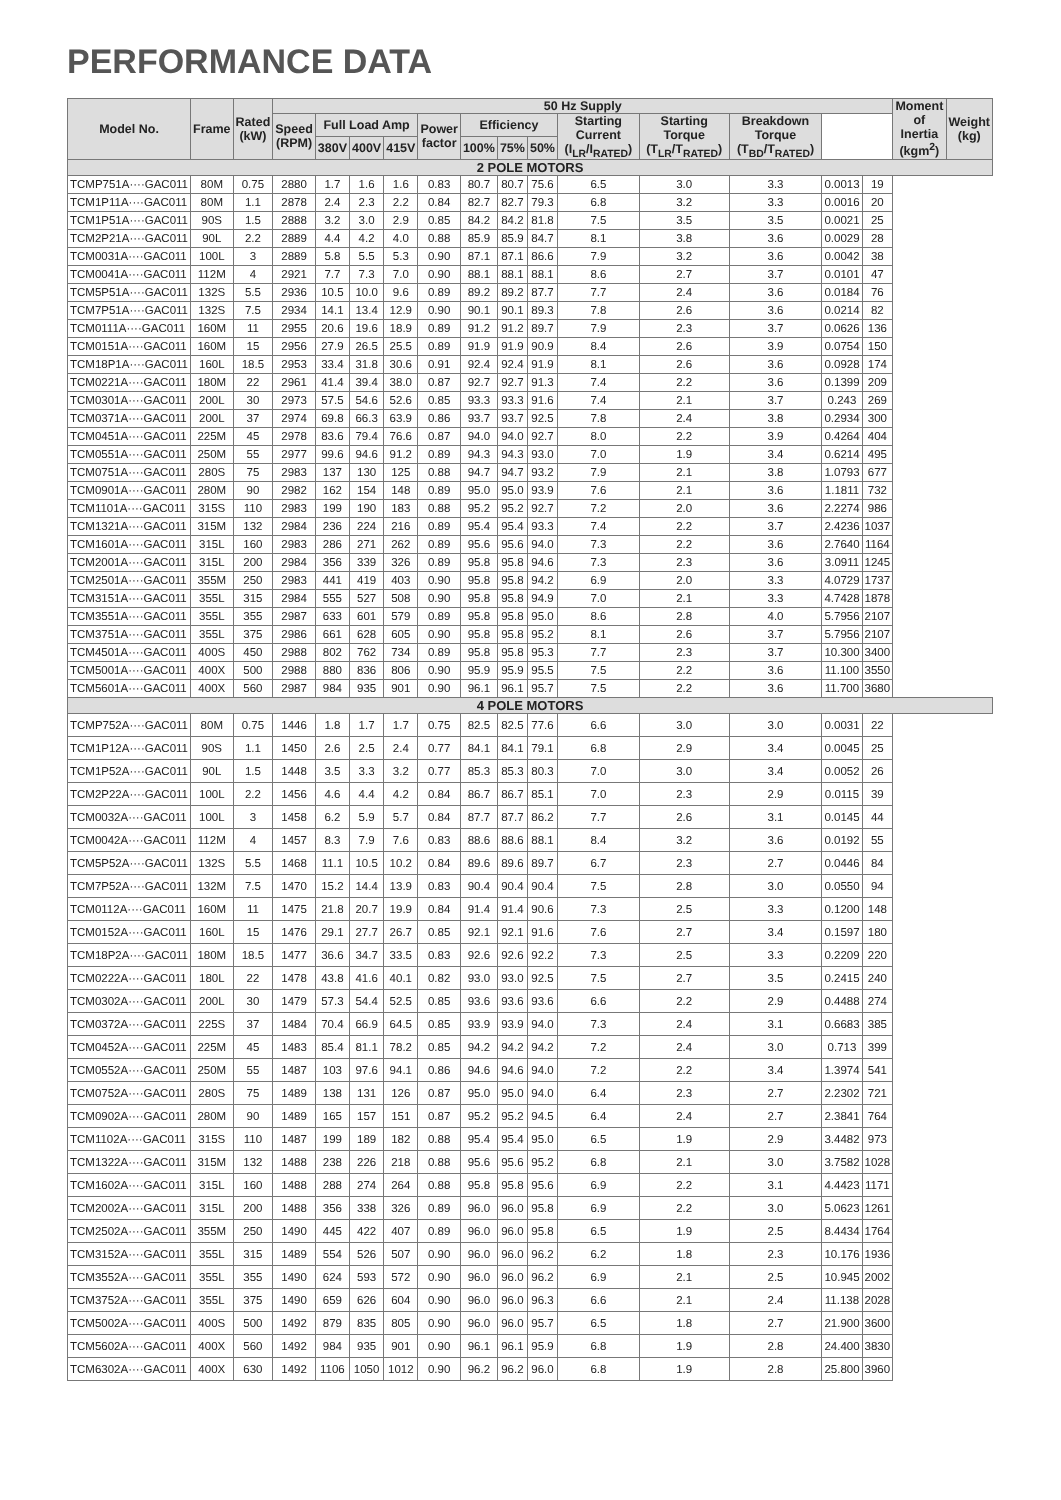PERFORMANCE DATA
| Model No. | Frame | Rated (kW) | 50 Hz Supply | | | | | | | | | | | | | Moment of Inertia (kgm<sup>2</sup>) | Weight (kg) |
| --- | --- | --- | --- | --- | --- | --- | --- | --- | --- | --- | --- | --- | --- | --- | --- | --- | --- |
| | | | Speed (RPM) | Full Load Amp | | | Power factor | Efficiency | | | Starting Current (I<sub>LR</sub>/I<sub>RATED</sub>) | Starting Torque (T<sub>LR</sub>/T<sub>RATED</sub>) | Breakdown Torque (T<sub>BD</sub>/T<sub>RATED</sub>) | | | | |
| | | | | 380V | 400V | 415V | | 100% | 75% | 50% | | | | | | | |
| 2 POLE MOTORS | | | | | | | | | | | | | | | | | |
| TCMP751A····GAC011 | 80M | 0.75 | 2880 | 1.7 | 1.6 | 1.6 | 0.83 | 80.7 | 80.7 | 75.6 | 6.5 | 3.0 | 3.3 | 0.0013 | 19 | | |
| TCM1P11A····GAC011 | 80M | 1.1 | 2878 | 2.4 | 2.3 | 2.2 | 0.84 | 82.7 | 82.7 | 79.3 | 6.8 | 3.2 | 3.3 | 0.0016 | 20 | | |
| TCM1P51A····GAC011 | 90S | 1.5 | 2888 | 3.2 | 3.0 | 2.9 | 0.85 | 84.2 | 84.2 | 81.8 | 7.5 | 3.5 | 3.5 | 0.0021 | 25 | | |
| TCM2P21A····GAC011 | 90L | 2.2 | 2889 | 4.4 | 4.2 | 4.0 | 0.88 | 85.9 | 85.9 | 84.7 | 8.1 | 3.8 | 3.6 | 0.0029 | 28 | | |
| TCM0031A····GAC011 | 100L | 3 | 2889 | 5.8 | 5.5 | 5.3 | 0.90 | 87.1 | 87.1 | 86.6 | 7.9 | 3.2 | 3.6 | 0.0042 | 38 | | |
| TCM0041A····GAC011 | 112M | 4 | 2921 | 7.7 | 7.3 | 7.0 | 0.90 | 88.1 | 88.1 | 88.1 | 8.6 | 2.7 | 3.7 | 0.0101 | 47 | | |
| TCM5P51A····GAC011 | 132S | 5.5 | 2936 | 10.5 | 10.0 | 9.6 | 0.89 | 89.2 | 89.2 | 87.7 | 7.7 | 2.4 | 3.6 | 0.0184 | 76 | | |
| TCM7P51A····GAC011 | 132S | 7.5 | 2934 | 14.1 | 13.4 | 12.9 | 0.90 | 90.1 | 90.1 | 89.3 | 7.8 | 2.6 | 3.6 | 0.0214 | 82 | | |
| TCM0111A····GAC011 | 160M | 11 | 2955 | 20.6 | 19.6 | 18.9 | 0.89 | 91.2 | 91.2 | 89.7 | 7.9 | 2.3 | 3.7 | 0.0626 | 136 | | |
| TCM0151A····GAC011 | 160M | 15 | 2956 | 27.9 | 26.5 | 25.5 | 0.89 | 91.9 | 91.9 | 90.9 | 8.4 | 2.6 | 3.9 | 0.0754 | 150 | | |
| TCM18P1A····GAC011 | 160L | 18.5 | 2953 | 33.4 | 31.8 | 30.6 | 0.91 | 92.4 | 92.4 | 91.9 | 8.1 | 2.6 | 3.6 | 0.0928 | 174 | | |
| TCM0221A····GAC011 | 180M | 22 | 2961 | 41.4 | 39.4 | 38.0 | 0.87 | 92.7 | 92.7 | 91.3 | 7.4 | 2.2 | 3.6 | 0.1399 | 209 | | |
| TCM0301A····GAC011 | 200L | 30 | 2973 | 57.5 | 54.6 | 52.6 | 0.85 | 93.3 | 93.3 | 91.6 | 7.4 | 2.1 | 3.7 | 0.243 | 269 | | |
| TCM0371A····GAC011 | 200L | 37 | 2974 | 69.8 | 66.3 | 63.9 | 0.86 | 93.7 | 93.7 | 92.5 | 7.8 | 2.4 | 3.8 | 0.2934 | 300 | | |
| TCM0451A····GAC011 | 225M | 45 | 2978 | 83.6 | 79.4 | 76.6 | 0.87 | 94.0 | 94.0 | 92.7 | 8.0 | 2.2 | 3.9 | 0.4264 | 404 | | |
| TCM0551A····GAC011 | 250M | 55 | 2977 | 99.6 | 94.6 | 91.2 | 0.89 | 94.3 | 94.3 | 93.0 | 7.0 | 1.9 | 3.4 | 0.6214 | 495 | | |
| TCM0751A····GAC011 | 280S | 75 | 2983 | 137 | 130 | 125 | 0.88 | 94.7 | 94.7 | 93.2 | 7.9 | 2.1 | 3.8 | 1.0793 | 677 | | |
| TCM0901A····GAC011 | 280M | 90 | 2982 | 162 | 154 | 148 | 0.89 | 95.0 | 95.0 | 93.9 | 7.6 | 2.1 | 3.6 | 1.1811 | 732 | | |
| TCM1101A····GAC011 | 315S | 110 | 2983 | 199 | 190 | 183 | 0.88 | 95.2 | 95.2 | 92.7 | 7.2 | 2.0 | 3.6 | 2.2274 | 986 | | |
| TCM1321A····GAC011 | 315M | 132 | 2984 | 236 | 224 | 216 | 0.89 | 95.4 | 95.4 | 93.3 | 7.4 | 2.2 | 3.7 | 2.4236 | 1037 | | |
| TCM1601A····GAC011 | 315L | 160 | 2983 | 286 | 271 | 262 | 0.89 | 95.6 | 95.6 | 94.0 | 7.3 | 2.2 | 3.6 | 2.7640 | 1164 | | |
| TCM2001A····GAC011 | 315L | 200 | 2984 | 356 | 339 | 326 | 0.89 | 95.8 | 95.8 | 94.6 | 7.3 | 2.3 | 3.6 | 3.0911 | 1245 | | |
| TCM2501A····GAC011 | 355M | 250 | 2983 | 441 | 419 | 403 | 0.90 | 95.8 | 95.8 | 94.2 | 6.9 | 2.0 | 3.3 | 4.0729 | 1737 | | |
| TCM3151A····GAC011 | 355L | 315 | 2984 | 555 | 527 | 508 | 0.90 | 95.8 | 95.8 | 94.9 | 7.0 | 2.1 | 3.3 | 4.7428 | 1878 | | |
| TCM3551A····GAC011 | 355L | 355 | 2987 | 633 | 601 | 579 | 0.89 | 95.8 | 95.8 | 95.0 | 8.6 | 2.8 | 4.0 | 5.7956 | 2107 | | |
| TCM3751A····GAC011 | 355L | 375 | 2986 | 661 | 628 | 605 | 0.90 | 95.8 | 95.8 | 95.2 | 8.1 | 2.6 | 3.7 | 5.7956 | 2107 | | |
| TCM4501A····GAC011 | 400S | 450 | 2988 | 802 | 762 | 734 | 0.89 | 95.8 | 95.8 | 95.3 | 7.7 | 2.3 | 3.7 | 10.300 | 3400 | | |
| TCM5001A····GAC011 | 400X | 500 | 2988 | 880 | 836 | 806 | 0.90 | 95.9 | 95.9 | 95.5 | 7.5 | 2.2 | 3.6 | 11.100 | 3550 | | |
| TCM5601A····GAC011 | 400X | 560 | 2987 | 984 | 935 | 901 | 0.90 | 96.1 | 96.1 | 95.7 | 7.5 | 2.2 | 3.6 | 11.700 | 3680 | | |
| 4 POLE MOTORS | | | | | | | | | | | | | | | | | |
| TCMP752A····GAC011 | 80M | 0.75 | 1446 | 1.8 | 1.7 | 1.7 | 0.75 | 82.5 | 82.5 | 77.6 | 6.6 | 3.0 | 3.0 | 0.0031 | 22 | | |
| TCM1P12A····GAC011 | 90S | 1.1 | 1450 | 2.6 | 2.5 | 2.4 | 0.77 | 84.1 | 84.1 | 79.1 | 6.8 | 2.9 | 3.4 | 0.0045 | 25 | | |
| TCM1P52A····GAC011 | 90L | 1.5 | 1448 | 3.5 | 3.3 | 3.2 | 0.77 | 85.3 | 85.3 | 80.3 | 7.0 | 3.0 | 3.4 | 0.0052 | 26 | | |
| TCM2P22A····GAC011 | 100L | 2.2 | 1456 | 4.6 | 4.4 | 4.2 | 0.84 | 86.7 | 86.7 | 85.1 | 7.0 | 2.3 | 2.9 | 0.0115 | 39 | | |
| TCM0032A····GAC011 | 100L | 3 | 1458 | 6.2 | 5.9 | 5.7 | 0.84 | 87.7 | 87.7 | 86.2 | 7.7 | 2.6 | 3.1 | 0.0145 | 44 | | |
| TCM0042A····GAC011 | 112M | 4 | 1457 | 8.3 | 7.9 | 7.6 | 0.83 | 88.6 | 88.6 | 88.1 | 8.4 | 3.2 | 3.6 | 0.0192 | 55 | | |
| TCM5P52A····GAC011 | 132S | 5.5 | 1468 | 11.1 | 10.5 | 10.2 | 0.84 | 89.6 | 89.6 | 89.7 | 6.7 | 2.3 | 2.7 | 0.0446 | 84 | | |
| TCM7P52A····GAC011 | 132M | 7.5 | 1470 | 15.2 | 14.4 | 13.9 | 0.83 | 90.4 | 90.4 | 90.4 | 7.5 | 2.8 | 3.0 | 0.0550 | 94 | | |
| TCM0112A····GAC011 | 160M | 11 | 1475 | 21.8 | 20.7 | 19.9 | 0.84 | 91.4 | 91.4 | 90.6 | 7.3 | 2.5 | 3.3 | 0.1200 | 148 | | |
| TCM0152A····GAC011 | 160L | 15 | 1476 | 29.1 | 27.7 | 26.7 | 0.85 | 92.1 | 92.1 | 91.6 | 7.6 | 2.7 | 3.4 | 0.1597 | 180 | | |
| TCM18P2A····GAC011 | 180M | 18.5 | 1477 | 36.6 | 34.7 | 33.5 | 0.83 | 92.6 | 92.6 | 92.2 | 7.3 | 2.5 | 3.3 | 0.2209 | 220 | | |
| TCM0222A····GAC011 | 180L | 22 | 1478 | 43.8 | 41.6 | 40.1 | 0.82 | 93.0 | 93.0 | 92.5 | 7.5 | 2.7 | 3.5 | 0.2415 | 240 | | |
| TCM0302A····GAC011 | 200L | 30 | 1479 | 57.3 | 54.4 | 52.5 | 0.85 | 93.6 | 93.6 | 93.6 | 6.6 | 2.2 | 2.9 | 0.4488 | 274 | | |
| TCM0372A····GAC011 | 225S | 37 | 1484 | 70.4 | 66.9 | 64.5 | 0.85 | 93.9 | 93.9 | 94.0 | 7.3 | 2.4 | 3.1 | 0.6683 | 385 | | |
| TCM0452A····GAC011 | 225M | 45 | 1483 | 85.4 | 81.1 | 78.2 | 0.85 | 94.2 | 94.2 | 94.2 | 7.2 | 2.4 | 3.0 | 0.713 | 399 | | |
| TCM0552A····GAC011 | 250M | 55 | 1487 | 103 | 97.6 | 94.1 | 0.86 | 94.6 | 94.6 | 94.0 | 7.2 | 2.2 | 3.4 | 1.3974 | 541 | | |
| TCM0752A····GAC011 | 280S | 75 | 1489 | 138 | 131 | 126 | 0.87 | 95.0 | 95.0 | 94.0 | 6.4 | 2.3 | 2.7 | 2.2302 | 721 | | |
| TCM0902A····GAC011 | 280M | 90 | 1489 | 165 | 157 | 151 | 0.87 | 95.2 | 95.2 | 94.5 | 6.4 | 2.4 | 2.7 | 2.3841 | 764 | | |
| TCM1102A····GAC011 | 315S | 110 | 1487 | 199 | 189 | 182 | 0.88 | 95.4 | 95.4 | 95.0 | 6.5 | 1.9 | 2.9 | 3.4482 | 973 | | |
| TCM1322A····GAC011 | 315M | 132 | 1488 | 238 | 226 | 218 | 0.88 | 95.6 | 95.6 | 95.2 | 6.8 | 2.1 | 3.0 | 3.7582 | 1028 | | |
| TCM1602A····GAC011 | 315L | 160 | 1488 | 288 | 274 | 264 | 0.88 | 95.8 | 95.8 | 95.6 | 6.9 | 2.2 | 3.1 | 4.4423 | 1171 | | |
| TCM2002A····GAC011 | 315L | 200 | 1488 | 356 | 338 | 326 | 0.89 | 96.0 | 96.0 | 95.8 | 6.9 | 2.2 | 3.0 | 5.0623 | 1261 | | |
| TCM2502A····GAC011 | 355M | 250 | 1490 | 445 | 422 | 407 | 0.89 | 96.0 | 96.0 | 95.8 | 6.5 | 1.9 | 2.5 | 8.4434 | 1764 | | |
| TCM3152A····GAC011 | 355L | 315 | 1489 | 554 | 526 | 507 | 0.90 | 96.0 | 96.0 | 96.2 | 6.2 | 1.8 | 2.3 | 10.176 | 1936 | | |
| TCM3552A····GAC011 | 355L | 355 | 1490 | 624 | 593 | 572 | 0.90 | 96.0 | 96.0 | 96.2 | 6.9 | 2.1 | 2.5 | 10.945 | 2002 | | |
| TCM3752A····GAC011 | 355L | 375 | 1490 | 659 | 626 | 604 | 0.90 | 96.0 | 96.0 | 96.3 | 6.6 | 2.1 | 2.4 | 11.138 | 2028 | | |
| TCM5002A····GAC011 | 400S | 500 | 1492 | 879 | 835 | 805 | 0.90 | 96.0 | 96.0 | 95.7 | 6.5 | 1.8 | 2.7 | 21.900 | 3600 | | |
| TCM5602A····GAC011 | 400X | 560 | 1492 | 984 | 935 | 901 | 0.90 | 96.1 | 96.1 | 95.9 | 6.8 | 1.9 | 2.8 | 24.400 | 3830 | | |
| TCM6302A····GAC011 | 400X | 630 | 1492 | 1106 | 1050 | 1012 | 0.90 | 96.2 | 96.2 | 96.0 | 6.8 | 1.9 | 2.8 | 25.800 | 3960 | | |